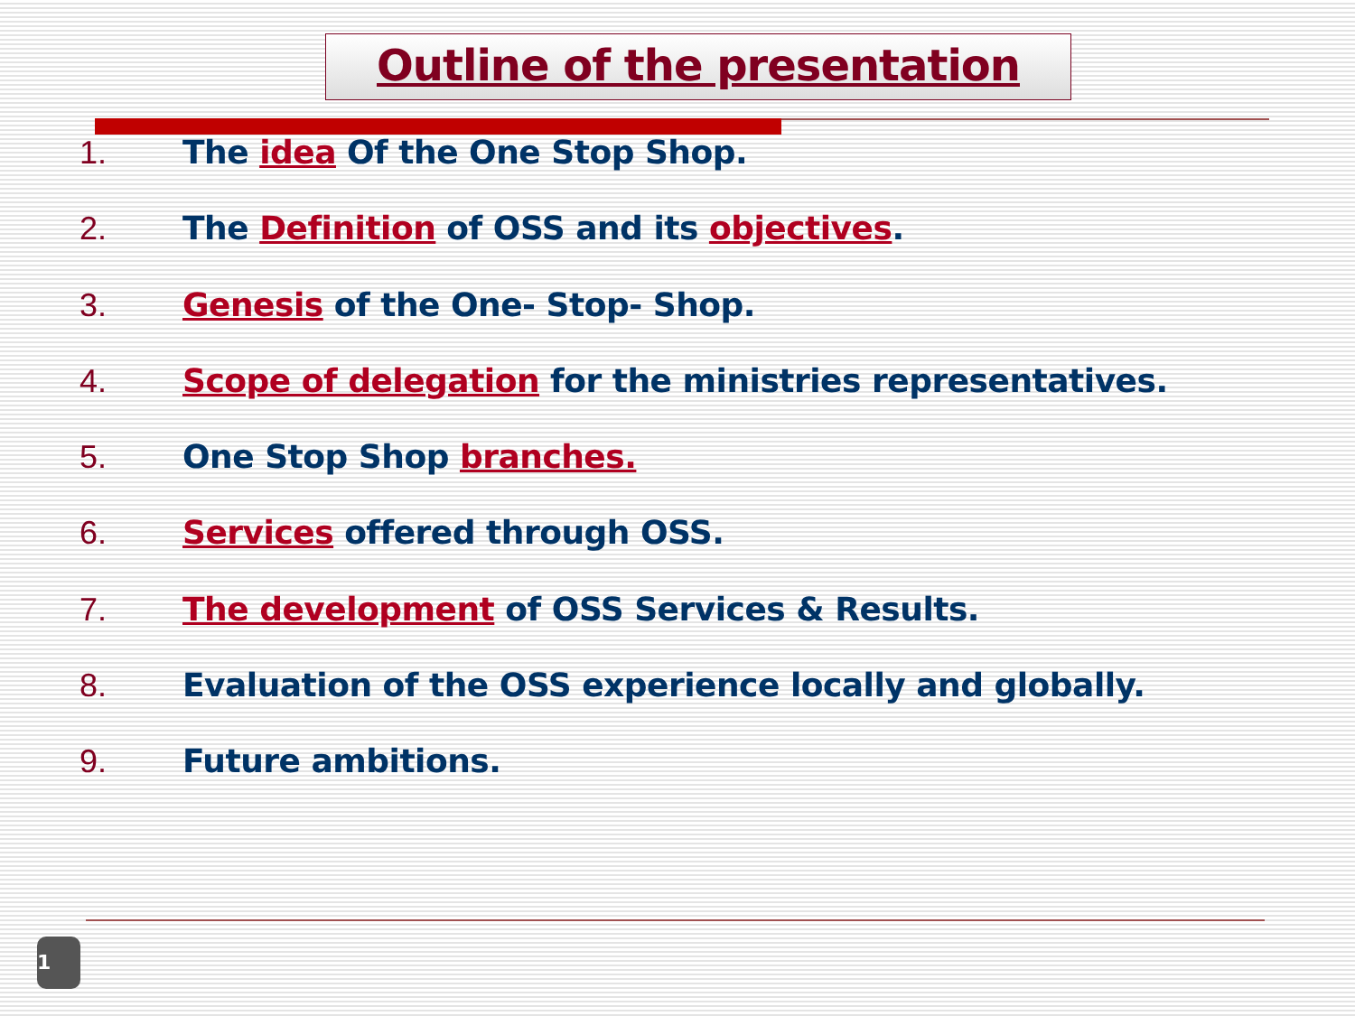Outline of the presentation
1. The idea Of the One Stop Shop.
2. The Definition of OSS and its objectives.
3. Genesis of the One- Stop- Shop.
4. Scope of delegation for the ministries representatives.
5. One Stop Shop branches.
6. Services offered through OSS.
7. The development of OSS Services & Results.
8. Evaluation of the OSS experience locally and globally.
9. Future ambitions.
1